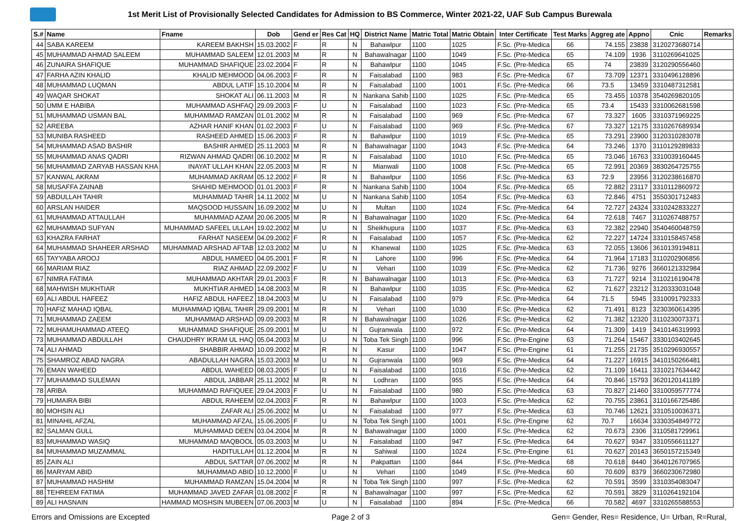1st Merit List of Provisionally Selected Candidates for Admission to BS Commerce, Winter 2021-22, UAF Sub Campus Burewala
| S.# | Name | Fname | Dob | Gend er | Res Cat | HQ | District Name | Matric Total | Matric Obtain | Inter Certificate | Test Marks | Aggreg ate | Appno | Cnic | Remarks |
| --- | --- | --- | --- | --- | --- | --- | --- | --- | --- | --- | --- | --- | --- | --- | --- |
| 44 | SABA KAREEM | KAREEM BAKHSH | 15.03.2002 | F | R | N | Bahawlpur | 1100 | 1025 | F.Sc. (Pre-Medica | 66 | 74.155 | 23838 | 3120273680714 | |
| 45 | MUHAMMAD AHMAD SALEEM | MUHAMMAD SALEEM | 12.01.2003 | M | R | N | Bahawalnagar | 1100 | 1049 | F.Sc. (Pre-Medica | 65 | 74.109 | 1936 | 3110269641025 | |
| 46 | ZUNAIRA SHAFIQUE | MUHAMMAD SHAFIQUE | 23.02.2004 | F | R | N | Bahawlpur | 1100 | 1045 | F.Sc. (Pre-Medica | 65 | 74 | 23839 | 3120290556460 | |
| 47 | FARHA AZIN KHALID | KHALID MEHMOOD | 04.06.2003 | F | R | N | Faisalabad | 1100 | 983 | F.Sc. (Pre-Medica | 67 | 73.709 | 12371 | 3310496128896 | |
| 48 | MUHAMMAD LUQMAN | ABDUL LATIF | 15.10.2004 | M | R | N | Faisalabad | 1100 | 1001 | F.Sc. (Pre-Medica | 66 | 73.5 | 13459 | 3310487312581 | |
| 49 | WAQAR SHOKAT | SHOKAT ALI | 06.11.2003 | M | R | N | Nankana Sahib | 1100 | 1025 | F.Sc. (Pre-Medica | 65 | 73.455 | 10378 | 3540269820105 | |
| 50 | UMM E HABIBA | MUHAMMAD ASHFAQ | 29.09.2003 | F | U | N | Faisalabad | 1100 | 1023 | F.Sc. (Pre-Medica | 65 | 73.4 | 15433 | 3310062681598 | |
| 51 | MUHAMMAD USMAN BAL | MUHAMMAD RAMZAN | 01.01.2002 | M | R | N | Faisalabad | 1100 | 969 | F.Sc. (Pre-Medica | 67 | 73.327 | 1605 | 3310371969225 | |
| 52 | AREEBA | AZHAR HANIF KHAN | 01.02.2003 | F | U | N | Faisalabad | 1100 | 969 | F.Sc. (Pre-Medica | 67 | 73.327 | 12175 | 3310267689934 | |
| 53 | MUNIBA RASHEED | RASHEED AHMED | 15.06.2003 | F | R | N | Bahawlpur | 1100 | 1019 | F.Sc. (Pre-Medica | 65 | 73.291 | 23900 | 3120310283078 | |
| 54 | MUHAMMAD ASAD BASHIR | BASHIR AHMED | 25.11.2003 | M | R | N | Bahawalnagar | 1100 | 1043 | F.Sc. (Pre-Medica | 64 | 73.246 | 1370 | 3110129289833 | |
| 55 | MUHAMMAD ANAS QADRI | RIZWAN AHMAD QADRI | 06.10.2002 | M | R | N | Faisalabad | 1100 | 1010 | F.Sc. (Pre-Medica | 65 | 73.046 | 16763 | 3310039160445 | |
| 56 | MUHAMMAD ZARYAB HASSAN KHA | INAYAT ULLAH KHAN | 22.05.2003 | M | R | N | Mianwali | 1100 | 1008 | F.Sc. (Pre-Medica | 65 | 72.991 | 20369 | 3830264725755 | |
| 57 | KANWAL AKRAM | MUHAMMAD AKRAM | 05.12.2002 | F | R | N | Bahawlpur | 1100 | 1056 | F.Sc. (Pre-Medica | 63 | 72.9 | 23956 | 3120238616870 | |
| 58 | MUSAFFA ZAINAB | SHAHID MEHMOOD | 01.01.2003 | F | R | N | Nankana Sahib | 1100 | 1004 | F.Sc. (Pre-Medica | 65 | 72.882 | 23117 | 3310112860972 | |
| 59 | ABDULLAH TAHIR | MUHAMMAD TAHIR | 14.11.2002 | M | U | N | Nankana Sahib | 1100 | 1054 | F.Sc. (Pre-Medica | 63 | 72.846 | 4751 | 3550301712483 | |
| 60 | ARSLAN HAIDER | MAQSOOD HUSSAIN | 16.09.2002 | M | U | N | Multan | 1100 | 1024 | F.Sc. (Pre-Medica | 64 | 72.727 | 24324 | 3310242833227 | |
| 61 | MUHAMMAD ATTAULLAH | MUHAMMAD AZAM | 20.06.2005 | M | R | N | Bahawalnagar | 1100 | 1020 | F.Sc. (Pre-Medica | 64 | 72.618 | 7467 | 3110267488757 | |
| 62 | MUHAMMAD SUFYAN | MUHAMMAD SAFEEL ULLAH | 19.02.2002 | M | U | N | Sheikhupura | 1100 | 1037 | F.Sc. (Pre-Medica | 63 | 72.382 | 22940 | 3540460048759 | |
| 63 | KHAZRA FARHAT | FARHAT NASEEM | 04.09.2002 | F | R | N | Faisalabad | 1100 | 1057 | F.Sc. (Pre-Medica | 62 | 72.227 | 14724 | 3310158457458 | |
| 64 | MUHAMMAD SHAHEER ARSHAD | MUHAMMAD ARSHAD AFTAB | 12.03.2002 | M | U | N | Khanewal | 1100 | 1025 | F.Sc. (Pre-Medica | 63 | 72.055 | 13606 | 3610139194811 | |
| 65 | TAYYABA AROOJ | ABDUL HAMEED | 04.05.2001 | F | R | N | Lahore | 1100 | 996 | F.Sc. (Pre-Medica | 64 | 71.964 | 17183 | 3110202906856 | |
| 66 | MARIAM RIAZ | RIAZ AHMAD | 22.09.2002 | F | U | N | Vehari | 1100 | 1039 | F.Sc. (Pre-Medica | 62 | 71.736 | 9276 | 3660121332984 | |
| 67 | NIMRA FATIMA | MUHAMMAD AKHTAR | 29.01.2003 | F | R | N | Bahawalnagar | 1100 | 1013 | F.Sc. (Pre-Medica | 63 | 71.727 | 9214 | 3110216190478 | |
| 68 | MAHWISH MUKHTIAR | MUKHTIAR AHMED | 14.08.2003 | M | R | N | Bahawlpur | 1100 | 1035 | F.Sc. (Pre-Medica | 62 | 71.627 | 23212 | 3120333031048 | |
| 69 | ALI ABDUL HAFEEZ | HAFIZ ABDUL HAFEEZ | 18.04.2003 | M | U | N | Faisalabad | 1100 | 979 | F.Sc. (Pre-Medica | 64 | 71.5 | 5945 | 3310091792333 | |
| 70 | HAFIZ MAHAD IQBAL | MUHAMMAD IQBAL TAHIR | 29.09.2001 | M | R | N | Vehari | 1100 | 1030 | F.Sc. (Pre-Medica | 62 | 71.491 | 8123 | 3230360614395 | |
| 71 | MUHAMMAD ZAEEM | MUHAMMAD ARSHAD | 09.09.2003 | M | R | N | Bahawalnagar | 1100 | 1026 | F.Sc. (Pre-Medica | 62 | 71.382 | 12320 | 3110230073371 | |
| 72 | MUHAMUHAMMAD ATEEQ | MUHAMMAD SHAFIQUE | 25.09.2001 | M | U | N | Gujranwala | 1100 | 972 | F.Sc. (Pre-Medica | 64 | 71.309 | 1419 | 3410146319993 | |
| 73 | MUHAMMAD ABDULLAH | CHAUDHRY IKRAM UL HAQ | 05.04.2003 | M | U | N | Toba Tek Singh | 1100 | 996 | F.Sc. (Pre-Engine | 63 | 71.264 | 15467 | 3330103402645 | |
| 74 | ALI AHMAD | SHABBIR AHMAD | 10.09.2002 | M | R | N | Kasur | 1100 | 1047 | F.Sc. (Pre-Engine | 61 | 71.255 | 21735 | 3510296930557 | |
| 75 | SHAMROZ ABAD NAGRA | ABADULLAH NAGRA | 15.03.2003 | M | U | N | Gujranwala | 1100 | 969 | F.Sc. (Pre-Medica | 64 | 71.227 | 16915 | 3410150266481 | |
| 76 | EMAN WAHEED | ABDUL WAHEED | 08.03.2005 | F | U | N | Faisalabad | 1100 | 1016 | F.Sc. (Pre-Medica | 62 | 71.109 | 16411 | 3310217634442 | |
| 77 | MUHAMMAD SULEMAN | ABDUL JABBAR | 25.11.2002 | M | R | N | Lodhran | 1100 | 955 | F.Sc. (Pre-Medica | 64 | 70.846 | 15793 | 3620120141189 | |
| 78 | ARIBA | MUHAMMAD RAFIQUEE | 29.04.2003 | F | U | N | Faisalabad | 1100 | 980 | F.Sc. (Pre-Medica | 63 | 70.827 | 21460 | 3310059577774 | |
| 79 | HUMAIRA BIBI | ABDUL RAHEEM | 02.04.2003 | F | R | N | Bahawlpur | 1100 | 1003 | F.Sc. (Pre-Medica | 62 | 70.755 | 23861 | 3110166725486 | |
| 80 | MOHSIN ALI | ZAFAR ALI | 25.06.2002 | M | U | N | Faisalabad | 1100 | 977 | F.Sc. (Pre-Medica | 63 | 70.746 | 12621 | 3310510036371 | |
| 81 | MINAHIL AFZAL | MUHAMMAD AFZAL | 15.06.2005 | F | U | N | Toba Tek Singh | 1100 | 1001 | F.Sc. (Pre-Engine | 62 | 70.7 | 16634 | 3330354849772 | |
| 82 | SALMAN GULL | MUHAMMAD DEEN | 03.04.2004 | M | R | N | Bahawalnagar | 1100 | 1000 | F.Sc. (Pre-Medica | 62 | 70.673 | 2306 | 3110581729961 | |
| 83 | MUHAMMAD WASIQ | MUHAMMAD MAQBOOL | 05.03.2003 | M | U | N | Faisalabad | 1100 | 947 | F.Sc. (Pre-Medica | 64 | 70.627 | 9347 | 3310556611127 | |
| 84 | MUHAMMAD MUZAMMAL | HADITULLAH | 01.12.2004 | M | R | N | Sahiwal | 1100 | 1024 | F.Sc. (Pre-Engine | 61 | 70.627 | 20143 | 3650157215349 | |
| 85 | ZAIN ALI | ABDUL SATTAR | 07.06.2002 | M | R | N | Pakpattan | 1100 | 844 | F.Sc. (Pre-Medica | 68 | 70.618 | 8440 | 3640126707965 | |
| 86 | MARYAM ABID | MUHAMMAD ABID | 10.12.2000 | F | U | N | Vehari | 1100 | 1049 | F.Sc. (Pre-Medica | 60 | 70.609 | 8379 | 3660230672980 | |
| 87 | MUHAMMAD HASHIM | MUHAMMAD RAMZAN | 15.04.2004 | M | R | N | Toba Tek Singh | 1100 | 997 | F.Sc. (Pre-Medica | 62 | 70.591 | 3599 | 3310354083047 | |
| 88 | TEHREEM FATIMA | MUHAMMAD JAVED ZAFAR | 01.08.2002 | F | R | N | Bahawalnagar | 1100 | 997 | F.Sc. (Pre-Medica | 62 | 70.591 | 3829 | 3110264192104 | |
| 89 | ALI HASNAIN | HAMMAD MOSHSIN MUBEEN | 07.06.2003 | M | U | N | Faisalabad | 1100 | 894 | F.Sc. (Pre-Medica | 66 | 70.582 | 4697 | 3310265588553 | |
Errors and Omissions are Excepted Page 2 of 3 Gen= Gender, Res= Residence, U= Urban, R=Rural,